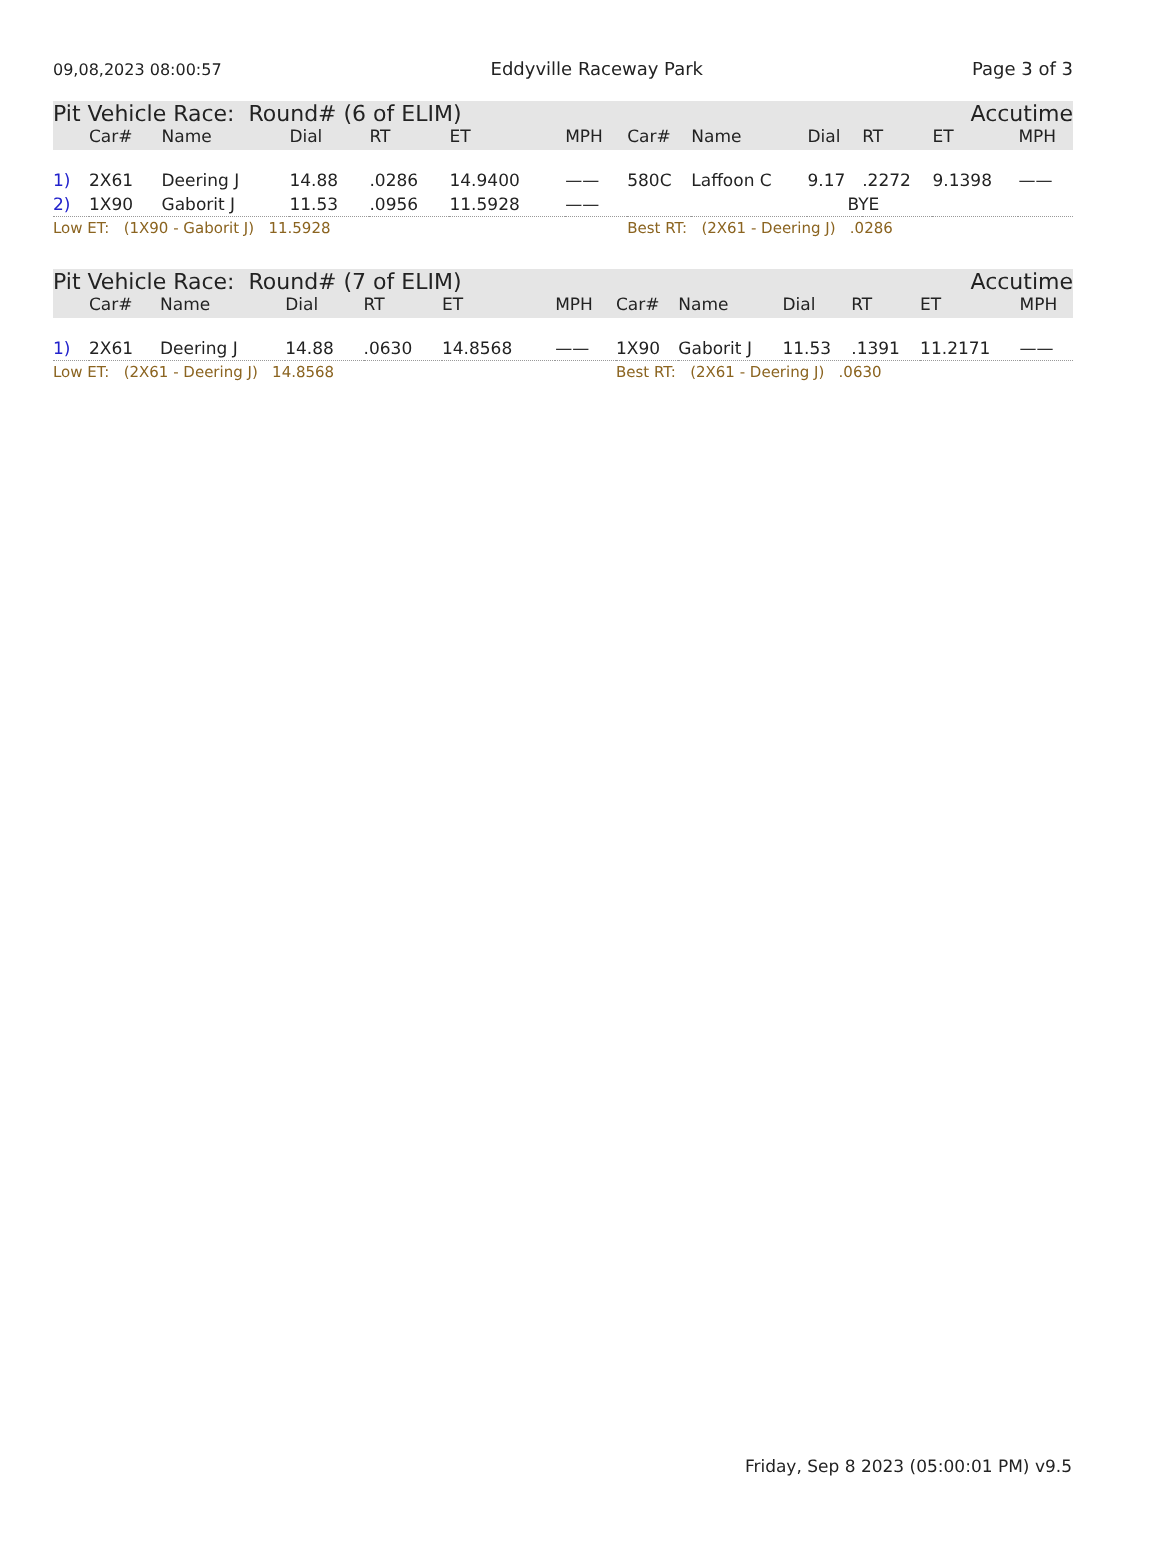09,08,2023 08:00:57 Eddyville Raceway Park Page 3 of 3
| Pit Vehicle Race: Round# (6 of ELIM) | | | | | | | | Accutime | | | | | |
| | Car# | Name | Dial | RT | ET | MPH | | Car# | Name | Dial | RT | ET | MPH |
| 1) | 2X61 | Deering J | 14.88 | .0286 | 14.9400 | —— | | 580C | Laffoon C | 9.17 | .2272 | 9.1398 | —— |
| 2) | 1X90 | Gaborit J | 11.53 | .0956 | 11.5928 | —— | | | | BYE | | | |
| Low ET: (1X90 - Gaborit J) 11.5928 | | | | | | | | Best RT: (2X61 - Deering J) .0286 | | | | | |
| Pit Vehicle Race: Round# (7 of ELIM) | | | | | | | | Accutime | | | | | |
| | Car# | Name | Dial | RT | ET | MPH | | Car# | Name | Dial | RT | ET | MPH |
| 1) | 2X61 | Deering J | 14.88 | .0630 | 14.8568 | —— | | 1X90 | Gaborit J | 11.53 | .1391 | 11.2171 | —— |
| Low ET: (2X61 - Deering J) 14.8568 | | | | | | | | Best RT: (2X61 - Deering J) .0630 | | | | | |
Friday, Sep 8 2023 (05:00:01 PM) v9.5